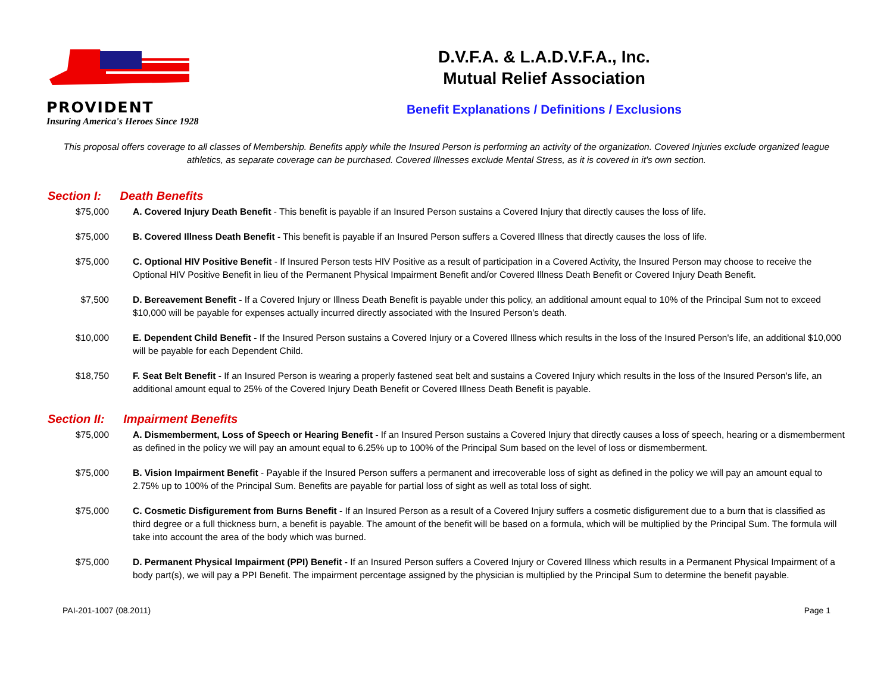PROVIDENT
Insuring America's Heroes Since 1928
D.V.F.A. & L.A.D.V.F.A., Inc.
Mutual Relief Association
Benefit Explanations / Definitions / Exclusions
This proposal offers coverage to all classes of Membership. Benefits apply while the Insured Person is performing an activity of the organization. Covered Injuries exclude organized league athletics, as separate coverage can be purchased. Covered Illnesses exclude Mental Stress, as it is covered in it's own section.
Section I: Death Benefits
| $75,000 | A. Covered Injury Death Benefit - This benefit is payable if an Insured Person sustains a Covered Injury that directly causes the loss of life. |
| $75,000 | B. Covered Illness Death Benefit - This benefit is payable if an Insured Person suffers a Covered Illness that directly causes the loss of life. |
| $75,000 | C. Optional HIV Positive Benefit - If Insured Person tests HIV Positive as a result of participation in a Covered Activity, the Insured Person may choose to receive the Optional HIV Positive Benefit in lieu of the Permanent Physical Impairment Benefit and/or Covered Illness Death Benefit or Covered Injury Death Benefit. |
| $7,500 | D. Bereavement Benefit - If a Covered Injury or Illness Death Benefit is payable under this policy, an additional amount equal to 10% of the Principal Sum not to exceed $10,000 will be payable for expenses actually incurred directly associated with the Insured Person's death. |
| $10,000 | E. Dependent Child Benefit - If the Insured Person sustains a Covered Injury or a Covered Illness which results in the loss of the Insured Person's life, an additional $10,000 will be payable for each Dependent Child. |
| $18,750 | F. Seat Belt Benefit - If an Insured Person is wearing a properly fastened seat belt and sustains a Covered Injury which results in the loss of the Insured Person's life, an additional amount equal to 25% of the Covered Injury Death Benefit or Covered Illness Death Benefit is payable. |
Section II: Impairment Benefits
| $75,000 | A. Dismemberment, Loss of Speech or Hearing Benefit - If an Insured Person sustains a Covered Injury that directly causes a loss of speech, hearing or a dismemberment as defined in the policy we will pay an amount equal to 6.25% up to 100% of the Principal Sum based on the level of loss or dismemberment. |
| $75,000 | B. Vision Impairment Benefit - Payable if the Insured Person suffers a permanent and irrecoverable loss of sight as defined in the policy we will pay an amount equal to 2.75% up to 100% of the Principal Sum. Benefits are payable for partial loss of sight as well as total loss of sight. |
| $75,000 | C. Cosmetic Disfigurement from Burns Benefit - If an Insured Person as a result of a Covered Injury suffers a cosmetic disfigurement due to a burn that is classified as third degree or a full thickness burn, a benefit is payable. The amount of the benefit will be based on a formula, which will be multiplied by the Principal Sum. The formula will take into account the area of the body which was burned. |
| $75,000 | D. Permanent Physical Impairment (PPI) Benefit - If an Insured Person suffers a Covered Injury or Covered Illness which results in a Permanent Physical Impairment of a body part(s), we will pay a PPI Benefit. The impairment percentage assigned by the physician is multiplied by the Principal Sum to determine the benefit payable. |
PAI-201-1007 (08.2011) Page 1